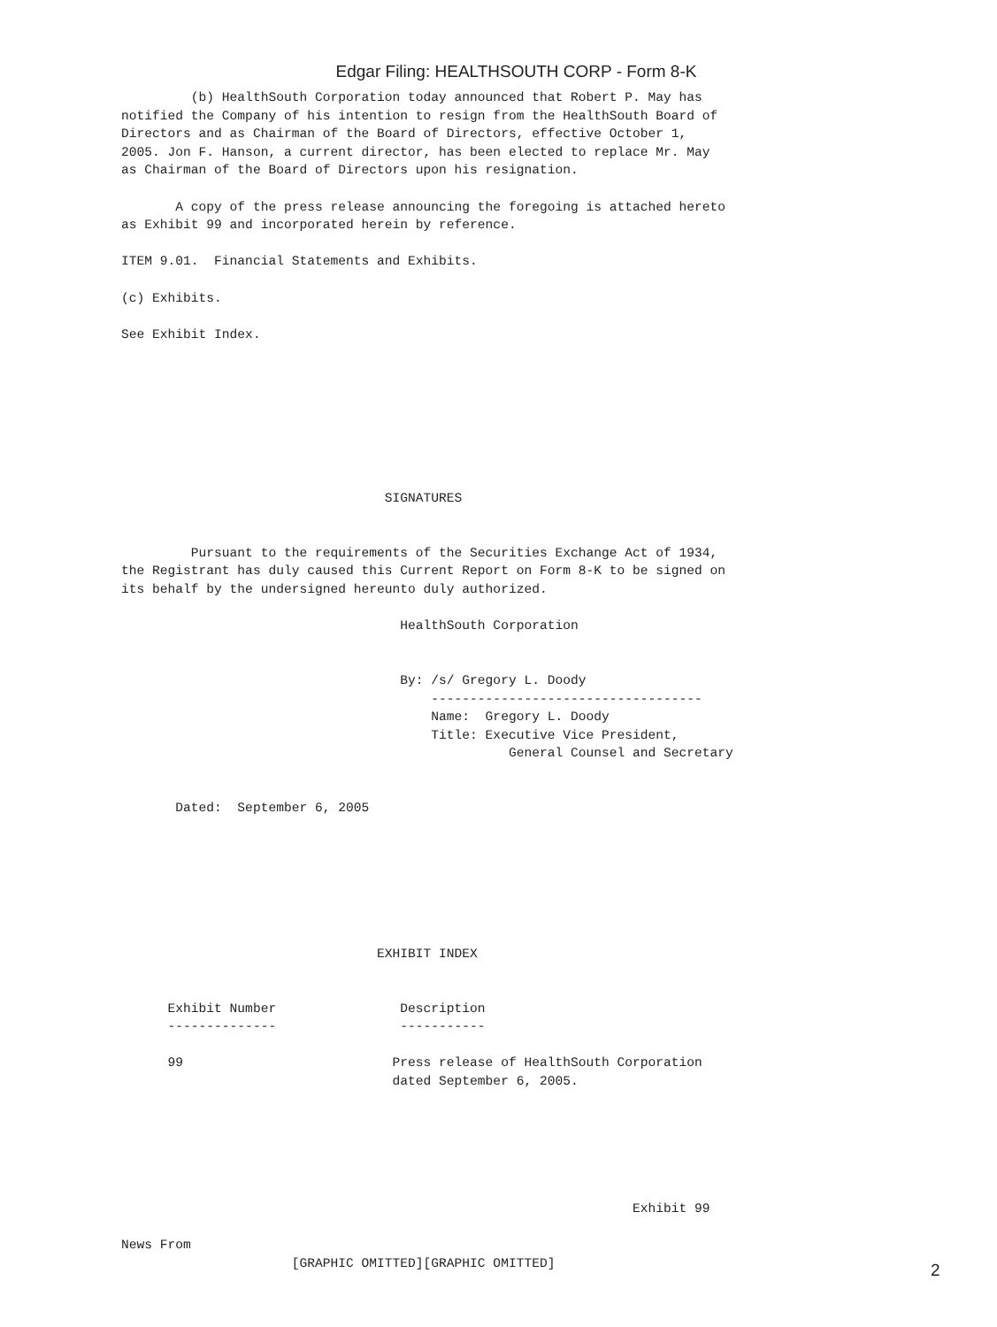Edgar Filing: HEALTHSOUTH CORP - Form 8-K
         (b) HealthSouth Corporation today announced that Robert P. May has
notified the Company of his intention to resign from the HealthSouth Board of
Directors and as Chairman of the Board of Directors, effective October 1,
2005. Jon F. Hanson, a current director, has been elected to replace Mr. May
as Chairman of the Board of Directors upon his resignation.

       A copy of the press release announcing the foregoing is attached hereto
as Exhibit 99 and incorporated herein by reference.

ITEM 9.01.  Financial Statements and Exhibits.

(c) Exhibits.

See Exhibit Index.








                                  SIGNATURES


         Pursuant to the requirements of the Securities Exchange Act of 1934,
the Registrant has duly caused this Current Report on Form 8-K to be signed on
its behalf by the undersigned hereunto duly authorized.

                                    HealthSouth Corporation


                                    By: /s/ Gregory L. Doody
                                        -----------------------------------
                                        Name:  Gregory L. Doody
                                        Title: Executive Vice President,
                                                  General Counsel and Secretary


       Dated:  September 6, 2005







                                 EXHIBIT INDEX


      Exhibit Number                Description
      --------------                -----------

      99                           Press release of HealthSouth Corporation
                                   dated September 6, 2005.






                                                                  Exhibit 99

News From
                      [GRAPHIC OMITTED][GRAPHIC OMITTED]
2